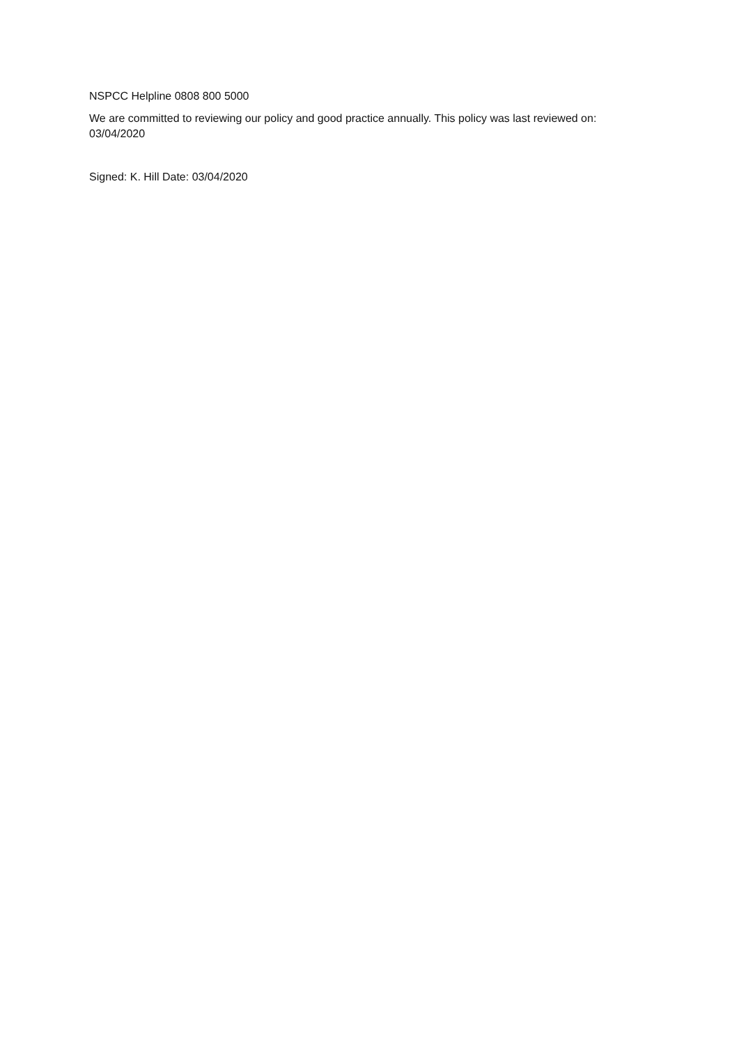NSPCC Helpline 0808 800 5000
We are committed to reviewing our policy and good practice annually. This policy was last reviewed on: 03/04/2020
Signed: K. Hill Date: 03/04/2020